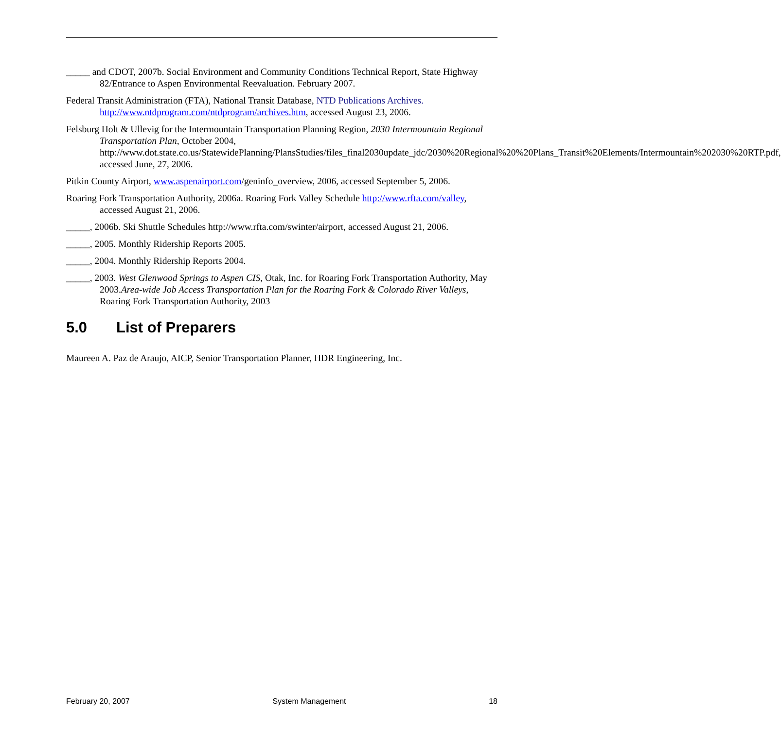_____ and CDOT, 2007b. Social Environment and Community Conditions Technical Report, State Highway 82/Entrance to Aspen Environmental Reevaluation. February 2007.
Federal Transit Administration (FTA), National Transit Database, NTD Publications Archives. http://www.ntdprogram.com/ntdprogram/archives.htm, accessed August 23, 2006.
Felsburg Holt & Ullevig for the Intermountain Transportation Planning Region, 2030 Intermountain Regional Transportation Plan, October 2004, http://www.dot.state.co.us/StatewidePlanning/PlansStudies/files_final2030update_jdc/2030%20Regional%20%20Plans_Transit%20Elements/Intermountain%202030%20RTP.pdf, accessed June, 27, 2006.
Pitkin County Airport, www.aspenairport.com/geninfo_overview, 2006, accessed September 5, 2006.
Roaring Fork Transportation Authority, 2006a. Roaring Fork Valley Schedule http://www.rfta.com/valley, accessed August 21, 2006.
_____, 2006b. Ski Shuttle Schedules http://www.rfta.com/swinter/airport, accessed August 21, 2006.
_____, 2005. Monthly Ridership Reports 2005.
_____, 2004. Monthly Ridership Reports 2004.
_____, 2003. West Glenwood Springs to Aspen CIS, Otak, Inc. for Roaring Fork Transportation Authority, May 2003.Area-wide Job Access Transportation Plan for the Roaring Fork & Colorado River Valleys, Roaring Fork Transportation Authority, 2003
5.0 List of Preparers
Maureen A. Paz de Araujo, AICP, Senior Transportation Planner, HDR Engineering, Inc.
February 20, 2007 System Management 18